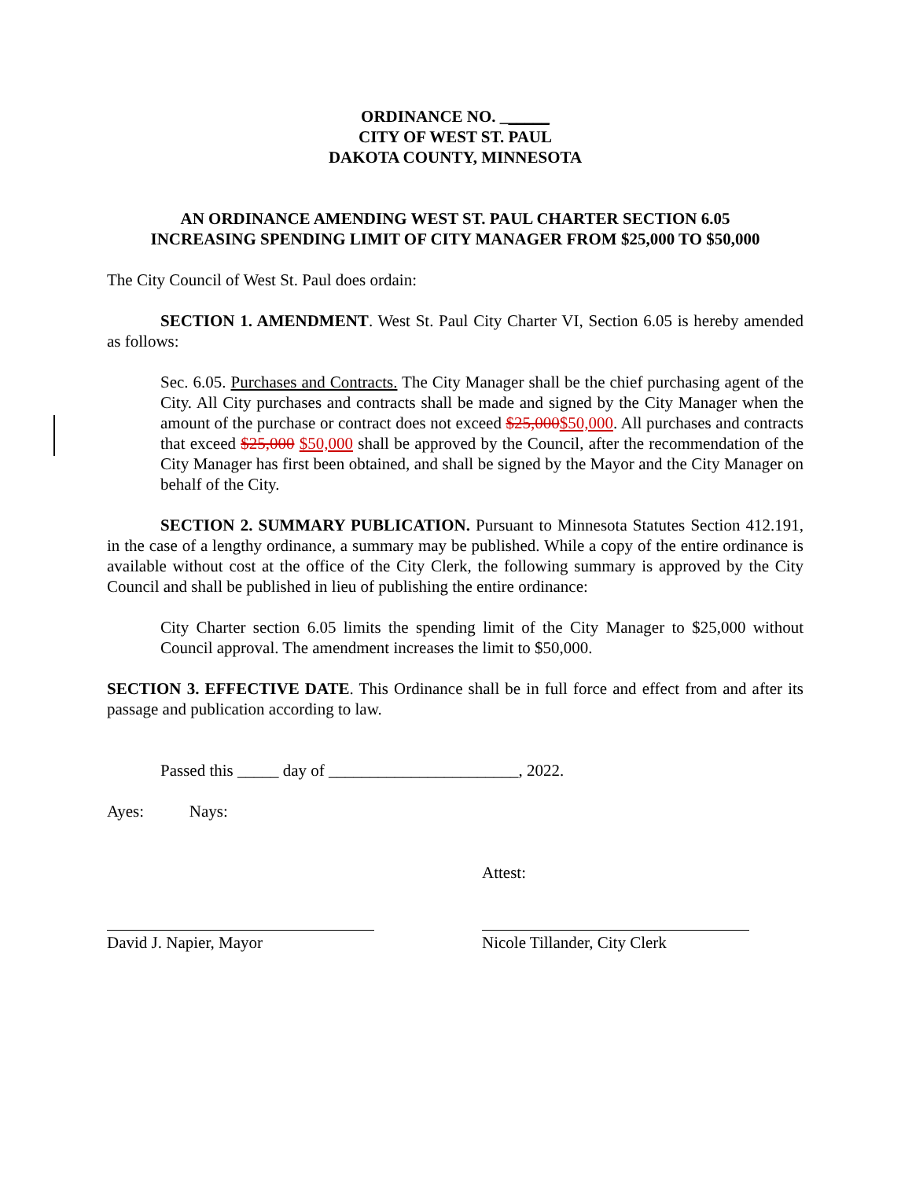ORDINANCE NO. ______
CITY OF WEST ST. PAUL
DAKOTA COUNTY, MINNESOTA
AN ORDINANCE AMENDING WEST ST. PAUL CHARTER SECTION 6.05
INCREASING SPENDING LIMIT OF CITY MANAGER FROM $25,000 TO $50,000
The City Council of West St. Paul does ordain:
SECTION 1. AMENDMENT. West St. Paul City Charter VI, Section 6.05 is hereby amended as follows:
Sec. 6.05. Purchases and Contracts. The City Manager shall be the chief purchasing agent of the City. All City purchases and contracts shall be made and signed by the City Manager when the amount of the purchase or contract does not exceed $25,000$50,000. All purchases and contracts that exceed $25,000 $50,000 shall be approved by the Council, after the recommendation of the City Manager has first been obtained, and shall be signed by the Mayor and the City Manager on behalf of the City.
SECTION 2. SUMMARY PUBLICATION. Pursuant to Minnesota Statutes Section 412.191, in the case of a lengthy ordinance, a summary may be published. While a copy of the entire ordinance is available without cost at the office of the City Clerk, the following summary is approved by the City Council and shall be published in lieu of publishing the entire ordinance:
City Charter section 6.05 limits the spending limit of the City Manager to $25,000 without Council approval. The amendment increases the limit to $50,000.
SECTION 3. EFFECTIVE DATE. This Ordinance shall be in full force and effect from and after its passage and publication according to law.
Passed this _____ day of _______________________, 2022.
Ayes: Nays:
Attest:
David J. Napier, Mayor Nicole Tillander, City Clerk